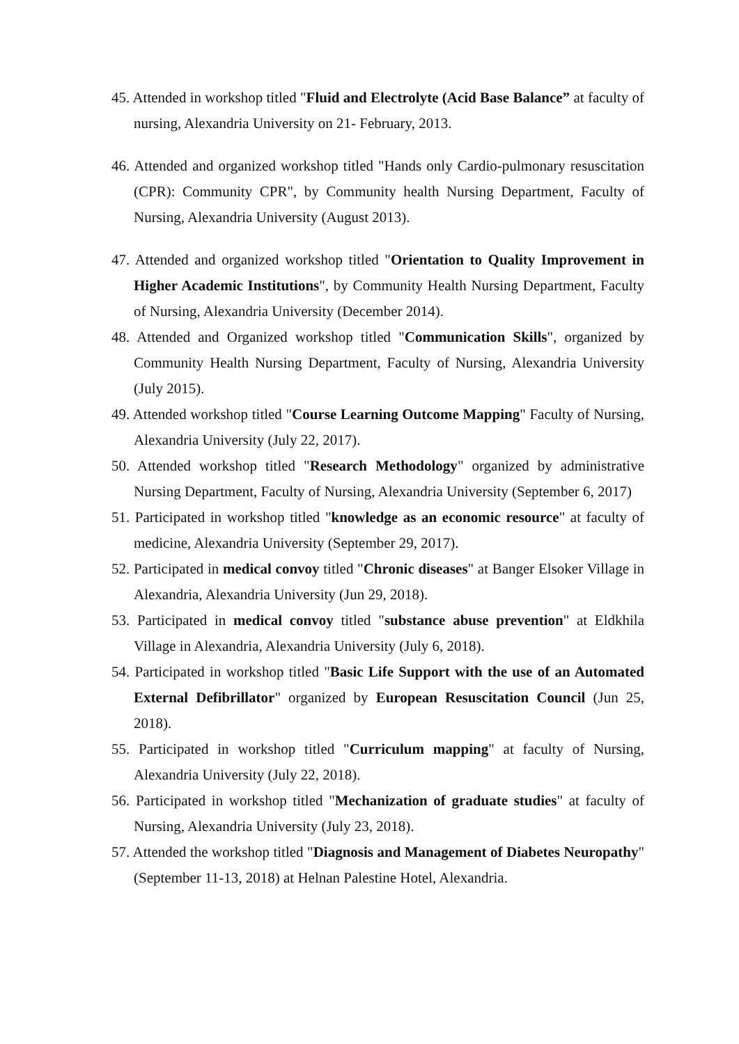45. Attended in workshop titled "Fluid and Electrolyte (Acid Base Balance” at faculty of nursing, Alexandria University on 21- February, 2013.
46. Attended and organized workshop titled "Hands only Cardio-pulmonary resuscitation (CPR): Community CPR", by Community health Nursing Department, Faculty of Nursing, Alexandria University (August 2013).
47. Attended and organized workshop titled "Orientation to Quality Improvement in Higher Academic Institutions", by Community Health Nursing Department, Faculty of Nursing, Alexandria University (December 2014).
48. Attended and Organized workshop titled "Communication Skills", organized by Community Health Nursing Department, Faculty of Nursing, Alexandria University (July 2015).
49. Attended workshop titled "Course Learning Outcome Mapping" Faculty of Nursing, Alexandria University (July 22, 2017).
50. Attended workshop titled "Research Methodology" organized by administrative Nursing Department, Faculty of Nursing, Alexandria University (September 6, 2017)
51. Participated in workshop titled "knowledge as an economic resource" at faculty of medicine, Alexandria University (September 29, 2017).
52. Participated in medical convoy titled "Chronic diseases" at Banger Elsoker Village in Alexandria, Alexandria University (Jun 29, 2018).
53. Participated in medical convoy titled "substance abuse prevention" at Eldkhila Village in Alexandria, Alexandria University (July 6, 2018).
54. Participated in workshop titled "Basic Life Support with the use of an Automated External Defibrillator" organized by European Resuscitation Council (Jun 25, 2018).
55. Participated in workshop titled "Curriculum mapping" at faculty of Nursing, Alexandria University (July 22, 2018).
56. Participated in workshop titled "Mechanization of graduate studies" at faculty of Nursing, Alexandria University (July 23, 2018).
57. Attended the workshop titled "Diagnosis and Management of Diabetes Neuropathy" (September 11-13, 2018) at Helnan Palestine Hotel, Alexandria.